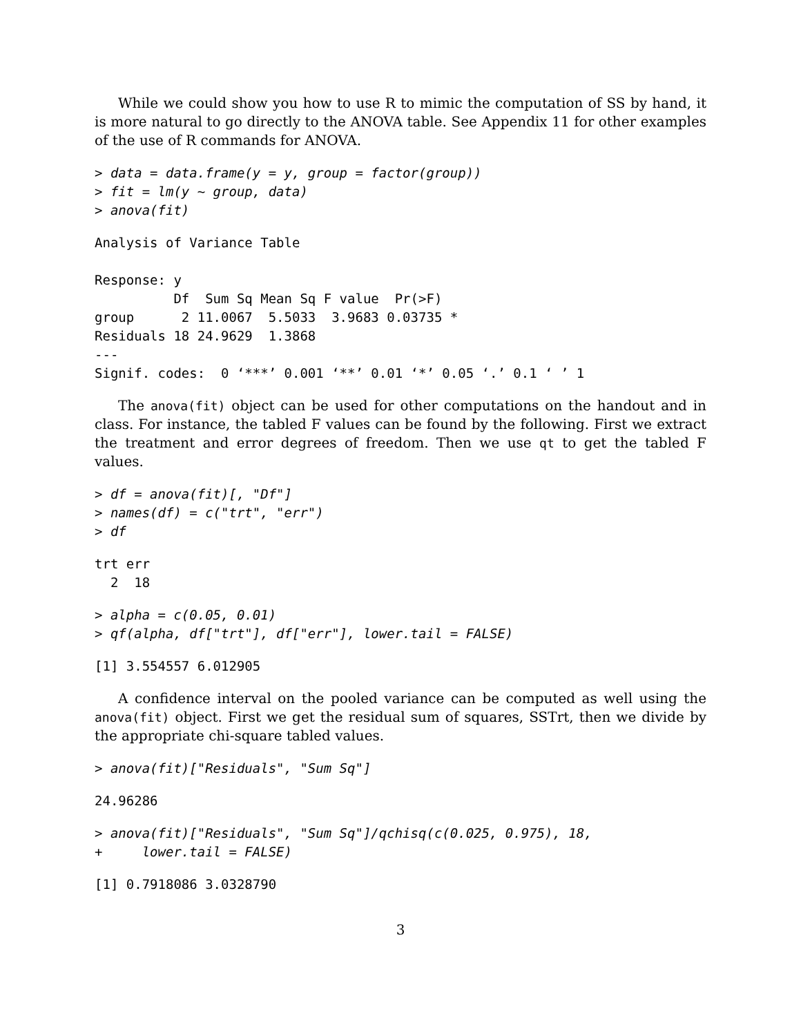While we could show you how to use R to mimic the computation of SS by hand, it is more natural to go directly to the ANOVA table. See Appendix 11 for other examples of the use of R commands for ANOVA.
> data = data.frame(y = y, group = factor(group))
> fit = lm(y ~ group, data)
> anova(fit)
Analysis of Variance Table

Response: y
          Df  Sum Sq Mean Sq F value  Pr(>F)
group      2 11.0067  5.5033  3.9683 0.03735 *
Residuals 18 24.9629  1.3868
---
Signif. codes:  0 ‘***’ 0.001 ‘**’ 0.01 ‘*’ 0.05 ‘.’ 0.1 ‘ ’ 1
The anova(fit) object can be used for other computations on the handout and in class. For instance, the tabled F values can be found by the following. First we extract the treatment and error degrees of freedom. Then we use qt to get the tabled F values.
> df = anova(fit)[, "Df"]
> names(df) = c("trt", "err")
> df
trt err
  2  18
> alpha = c(0.05, 0.01)
> qf(alpha, df["trt"], df["err"], lower.tail = FALSE)
[1] 3.554557 6.012905
A confidence interval on the pooled variance can be computed as well using the anova(fit) object. First we get the residual sum of squares, SSTrt, then we divide by the appropriate chi-square tabled values.
> anova(fit)["Residuals", "Sum Sq"]
24.96286
> anova(fit)["Residuals", "Sum Sq"]/qchisq(c(0.025, 0.975), 18,
+     lower.tail = FALSE)
[1] 0.7918086 3.0328790
3